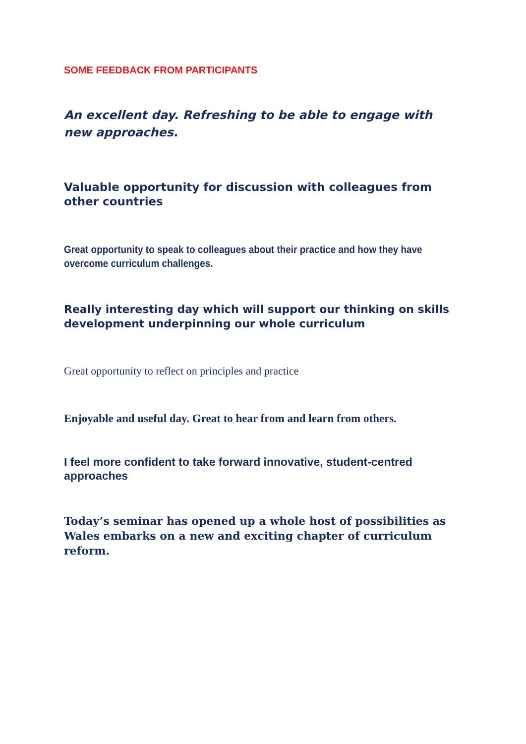SOME FEEDBACK FROM PARTICIPANTS
An excellent day. Refreshing to be able to engage with new approaches.
Valuable opportunity for discussion with colleagues from other countries
Great opportunity to speak to colleagues about their practice and how they have overcome curriculum challenges.
Really interesting day which will support our thinking on skills development underpinning our whole curriculum
Great opportunity to reflect on principles and practice
Enjoyable and useful day. Great to hear from and learn from others.
I feel more confident to take forward innovative, student-centred approaches
Today’s seminar has opened up a whole host of possibilities as Wales embarks on a new and exciting chapter of curriculum reform.